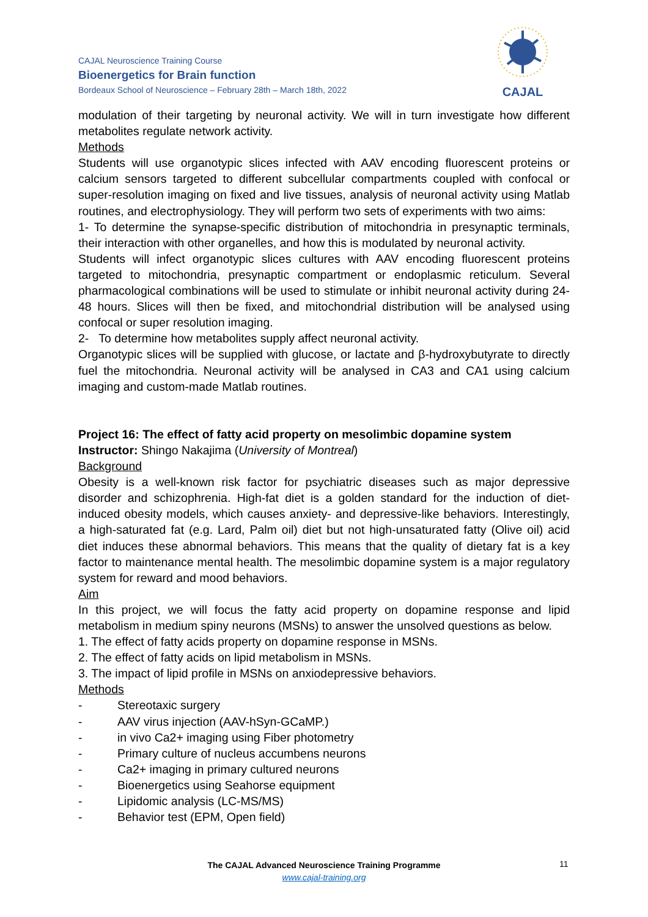CAJAL Neuroscience Training Course
Bioenergetics for Brain function
Bordeaux School of Neuroscience – February 28th – March 18th, 2022
CAJAL
modulation of their targeting by neuronal activity. We will in turn investigate how different metabolites regulate network activity.
Methods
Students will use organotypic slices infected with AAV encoding fluorescent proteins or calcium sensors targeted to different subcellular compartments coupled with confocal or super-resolution imaging on fixed and live tissues, analysis of neuronal activity using Matlab routines, and electrophysiology. They will perform two sets of experiments with two aims:
1- To determine the synapse-specific distribution of mitochondria in presynaptic terminals, their interaction with other organelles, and how this is modulated by neuronal activity.
Students will infect organotypic slices cultures with AAV encoding fluorescent proteins targeted to mitochondria, presynaptic compartment or endoplasmic reticulum. Several pharmacological combinations will be used to stimulate or inhibit neuronal activity during 24-48 hours. Slices will then be fixed, and mitochondrial distribution will be analysed using confocal or super resolution imaging.
2- To determine how metabolites supply affect neuronal activity.
Organotypic slices will be supplied with glucose, or lactate and β-hydroxybutyrate to directly fuel the mitochondria. Neuronal activity will be analysed in CA3 and CA1 using calcium imaging and custom-made Matlab routines.
Project 16: The effect of fatty acid property on mesolimbic dopamine system
Instructor: Shingo Nakajima (University of Montreal)
Background
Obesity is a well-known risk factor for psychiatric diseases such as major depressive disorder and schizophrenia. High-fat diet is a golden standard for the induction of diet-induced obesity models, which causes anxiety- and depressive-like behaviors. Interestingly, a high-saturated fat (e.g. Lard, Palm oil) diet but not high-unsaturated fatty (Olive oil) acid diet induces these abnormal behaviors. This means that the quality of dietary fat is a key factor to maintenance mental health. The mesolimbic dopamine system is a major regulatory system for reward and mood behaviors.
Aim
In this project, we will focus the fatty acid property on dopamine response and lipid metabolism in medium spiny neurons (MSNs) to answer the unsolved questions as below.
1. The effect of fatty acids property on dopamine response in MSNs.
2. The effect of fatty acids on lipid metabolism in MSNs.
3. The impact of lipid profile in MSNs on anxiodepressive behaviors.
Methods
- Stereotaxic surgery
- AAV virus injection (AAV-hSyn-GCaMP.)
- in vivo Ca2+ imaging using Fiber photometry
- Primary culture of nucleus accumbens neurons
- Ca2+ imaging in primary cultured neurons
- Bioenergetics using Seahorse equipment
- Lipidomic analysis (LC-MS/MS)
- Behavior test (EPM, Open field)
The CAJAL Advanced Neuroscience Training Programme
www.cajal-training.org
11